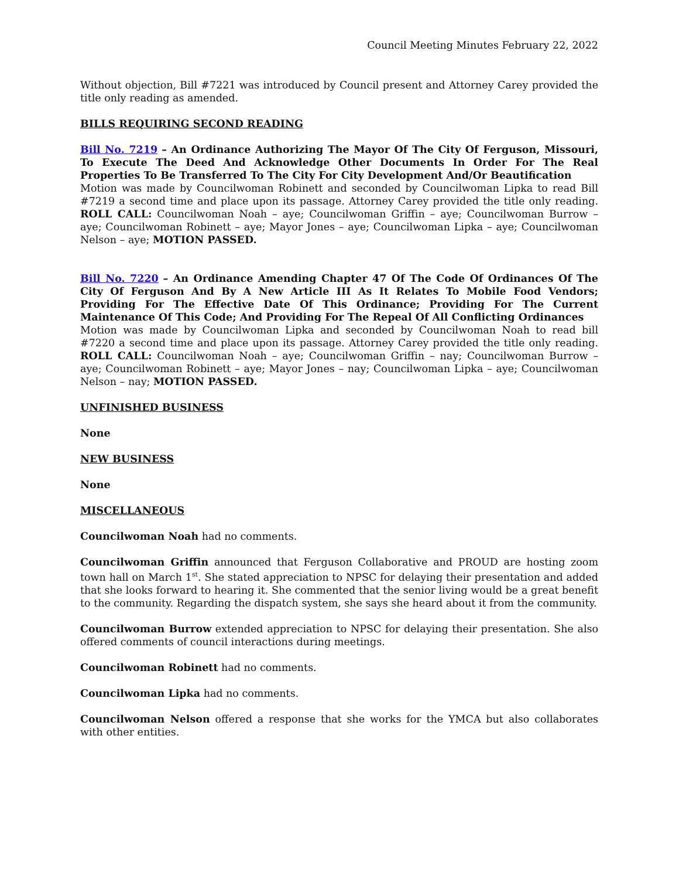Council Meeting Minutes February 22, 2022
Without objection, Bill #7221 was introduced by Council present and Attorney Carey provided the title only reading as amended.
BILLS REQUIRING SECOND READING
Bill No. 7219 – An Ordinance Authorizing The Mayor Of The City Of Ferguson, Missouri, To Execute The Deed And Acknowledge Other Documents In Order For The Real Properties To Be Transferred To The City For City Development And/Or Beautification
Motion was made by Councilwoman Robinett and seconded by Councilwoman Lipka to read Bill #7219 a second time and place upon its passage. Attorney Carey provided the title only reading. ROLL CALL: Councilwoman Noah – aye; Councilwoman Griffin – aye; Councilwoman Burrow – aye; Councilwoman Robinett – aye; Mayor Jones – aye; Councilwoman Lipka – aye; Councilwoman Nelson – aye; MOTION PASSED.
Bill No. 7220 – An Ordinance Amending Chapter 47 Of The Code Of Ordinances Of The City Of Ferguson And By A New Article III As It Relates To Mobile Food Vendors; Providing For The Effective Date Of This Ordinance; Providing For The Current Maintenance Of This Code; And Providing For The Repeal Of All Conflicting Ordinances
Motion was made by Councilwoman Lipka and seconded by Councilwoman Noah to read bill #7220 a second time and place upon its passage. Attorney Carey provided the title only reading. ROLL CALL: Councilwoman Noah – aye; Councilwoman Griffin – nay; Councilwoman Burrow – aye; Councilwoman Robinett – aye; Mayor Jones – nay; Councilwoman Lipka – aye; Councilwoman Nelson – nay; MOTION PASSED.
UNFINISHED BUSINESS
None
NEW BUSINESS
None
MISCELLANEOUS
Councilwoman Noah had no comments.
Councilwoman Griffin announced that Ferguson Collaborative and PROUD are hosting zoom town hall on March 1<sup>st</sup>. She stated appreciation to NPSC for delaying their presentation and added that she looks forward to hearing it. She commented that the senior living would be a great benefit to the community. Regarding the dispatch system, she says she heard about it from the community.
Councilwoman Burrow extended appreciation to NPSC for delaying their presentation. She also offered comments of council interactions during meetings.
Councilwoman Robinett had no comments.
Councilwoman Lipka had no comments.
Councilwoman Nelson offered a response that she works for the YMCA but also collaborates with other entities.